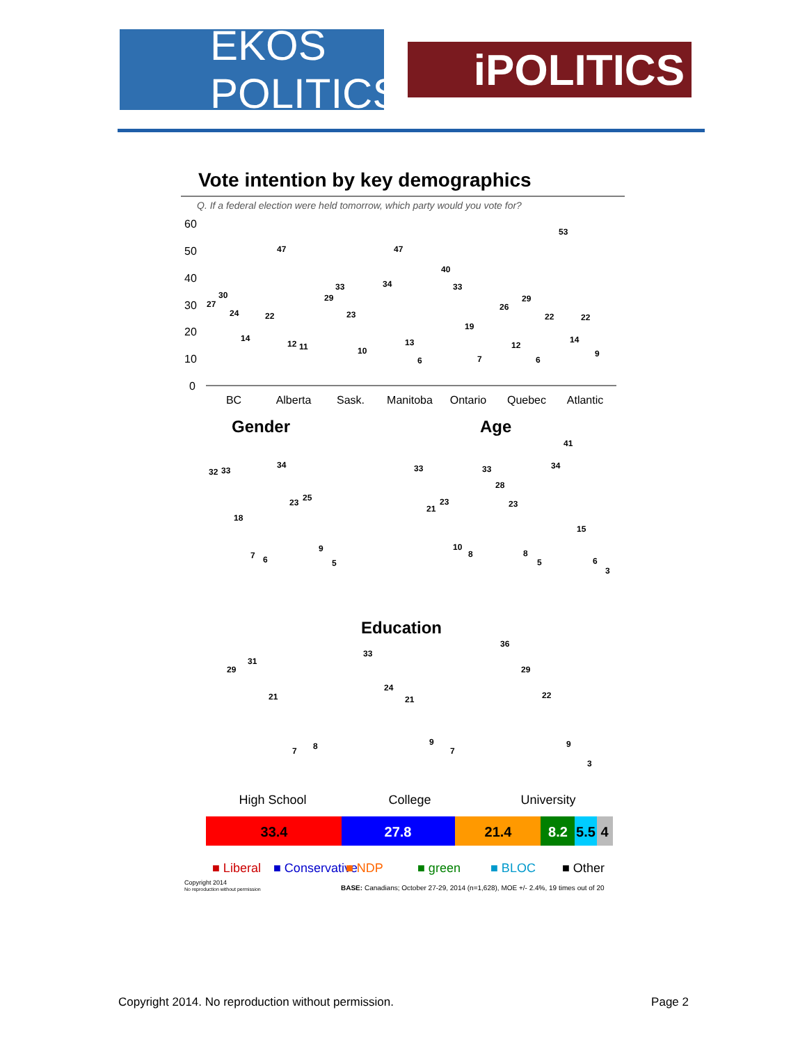EKOS POLITICS
iPOLITICS
Vote intention by key demographics
Q. If a federal election were held tomorrow, which party would you vote for?
60
50
40
30
20
10
0
BC
Alberta
Sask.
Manitoba
Ontario
Quebec
Atlantic
27
30
24
14
22
47
12
11
29
33
23
10
34
47
13
6
40
33
19
7
26
12
29
6
22
53
14
22
9
Gender
Age
32
33
18
7
6
34
23
25
9
5
33
21
23
10
8
33
28
23
8
5
34
41
15
6
3
Education
29
31
21
7
8
33
24
21
9
7
36
29
22
9
3
High School
College
University
33.4
27.8
21.4
8.2
5.5
4
■ Liberal
■ Conservative
■ NDP
■ green
■ BLOC
■ Other
Copyright 2014
No reproduction without permission
BASE: Canadians; October 27-29, 2014 (n=1,628), MOE +/- 2.4%, 19 times out of 20
Copyright 2014. No reproduction without permission. Page 2